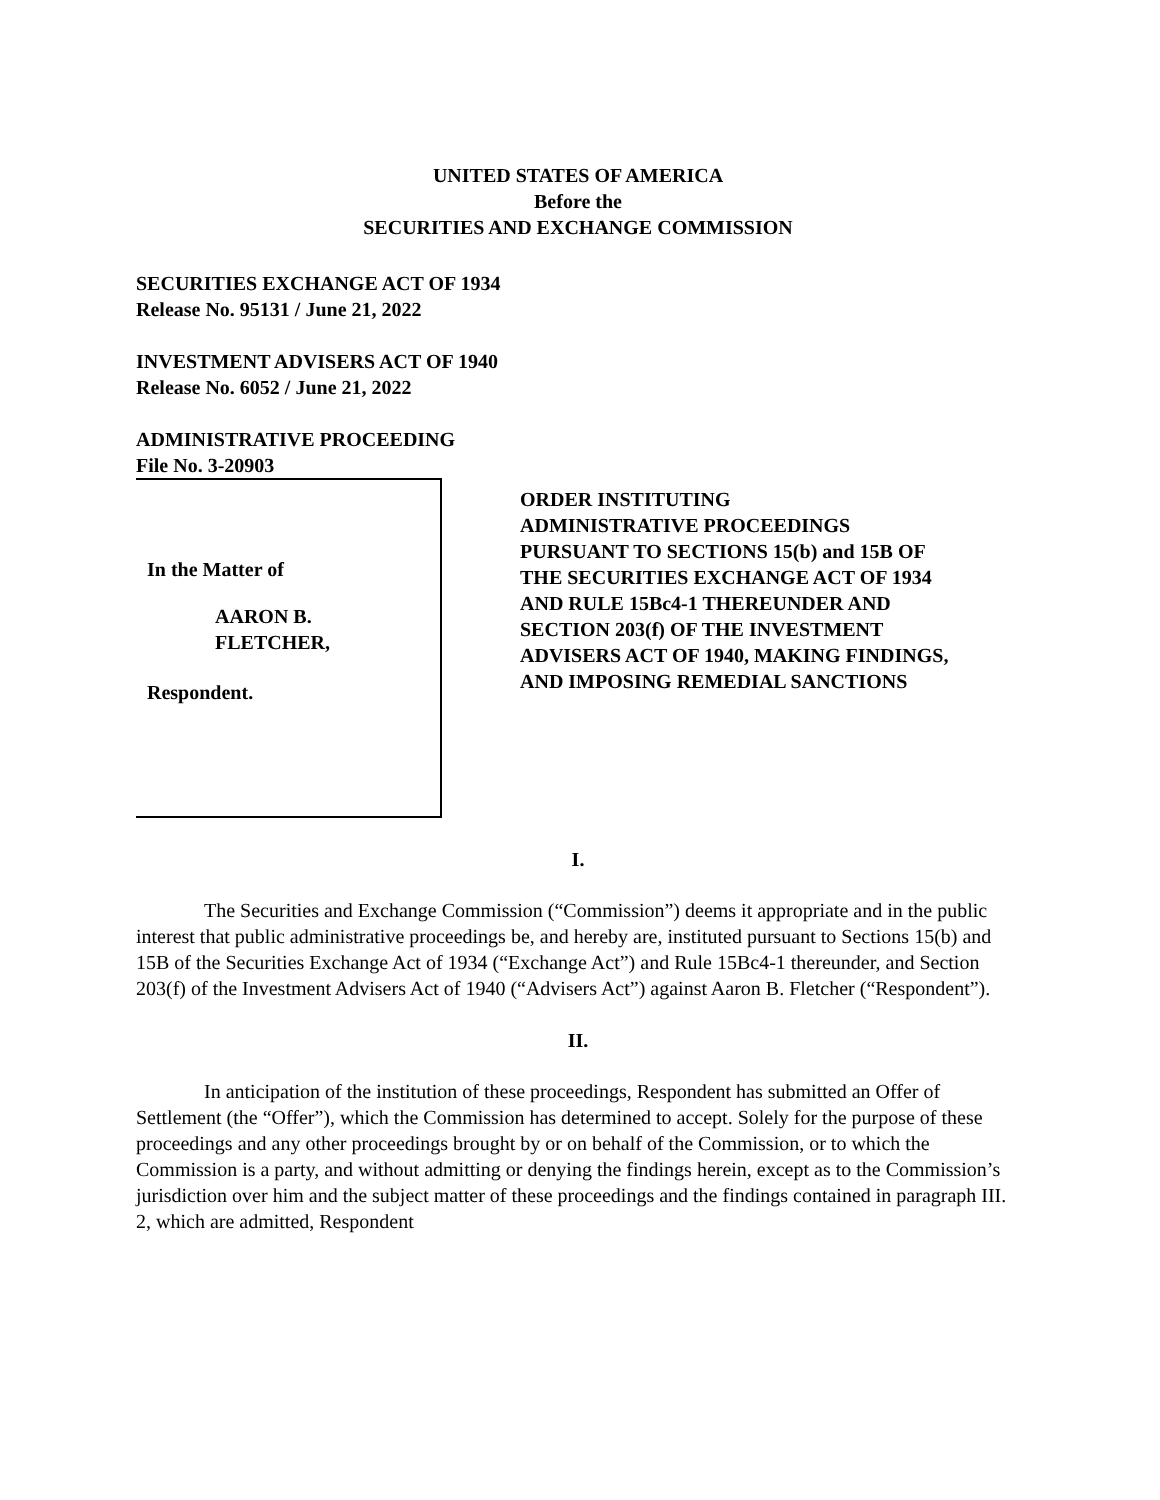UNITED STATES OF AMERICA
Before the
SECURITIES AND EXCHANGE COMMISSION
SECURITIES EXCHANGE ACT OF 1934
Release No. 95131 / June 21, 2022
INVESTMENT ADVISERS ACT OF 1940
Release No. 6052 / June 21, 2022
ADMINISTRATIVE PROCEEDING
File No. 3-20903
In the Matter of
AARON B.
FLETCHER,
Respondent.
ORDER INSTITUTING
ADMINISTRATIVE PROCEEDINGS
PURSUANT TO SECTIONS 15(b) and 15B OF
THE SECURITIES EXCHANGE ACT OF 1934
AND RULE 15Bc4-1 THEREUNDER AND
SECTION 203(f) OF THE INVESTMENT
ADVISERS ACT OF 1940, MAKING FINDINGS,
AND IMPOSING REMEDIAL SANCTIONS
I.
The Securities and Exchange Commission (“Commission”) deems it appropriate and in the public interest that public administrative proceedings be, and hereby are, instituted pursuant to Sections 15(b) and 15B of the Securities Exchange Act of 1934 (“Exchange Act”) and Rule 15Bc4-1 thereunder, and Section 203(f) of the Investment Advisers Act of 1940 (“Advisers Act”) against Aaron B. Fletcher (“Respondent”).
II.
In anticipation of the institution of these proceedings, Respondent has submitted an Offer of Settlement (the “Offer”), which the Commission has determined to accept. Solely for the purpose of these proceedings and any other proceedings brought by or on behalf of the Commission, or to which the Commission is a party, and without admitting or denying the findings herein, except as to the Commission’s jurisdiction over him and the subject matter of these proceedings and the findings contained in paragraph III. 2, which are admitted, Respondent